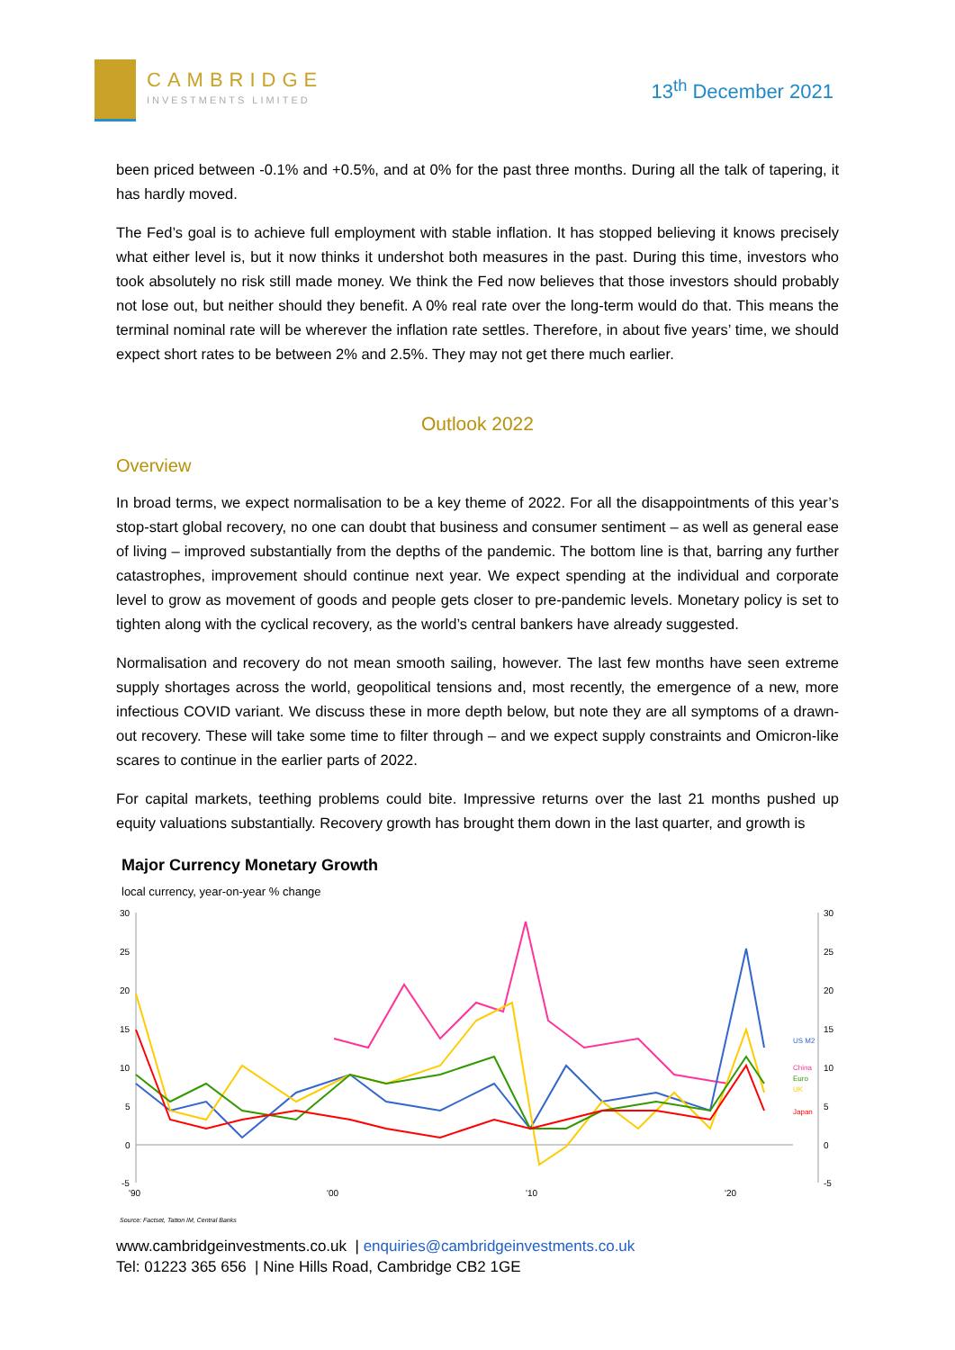CAMBRIDGE
INVESTMENTS LIMITED
13<sup>th</sup> December 2021
been priced between -0.1% and +0.5%, and at 0% for the past three months. During all the talk of tapering, it has hardly moved.
The Fed’s goal is to achieve full employment with stable inflation. It has stopped believing it knows precisely what either level is, but it now thinks it undershot both measures in the past. During this time, investors who took absolutely no risk still made money. We think the Fed now believes that those investors should probably not lose out, but neither should they benefit. A 0% real rate over the long-term would do that. This means the terminal nominal rate will be wherever the inflation rate settles. Therefore, in about five years’ time, we should expect short rates to be between 2% and 2.5%. They may not get there much earlier.
Outlook 2022
Overview
In broad terms, we expect normalisation to be a key theme of 2022. For all the disappointments of this year’s stop-start global recovery, no one can doubt that business and consumer sentiment – as well as general ease of living – improved substantially from the depths of the pandemic. The bottom line is that, barring any further catastrophes, improvement should continue next year. We expect spending at the individual and corporate level to grow as movement of goods and people gets closer to pre-pandemic levels. Monetary policy is set to tighten along with the cyclical recovery, as the world’s central bankers have already suggested.
Normalisation and recovery do not mean smooth sailing, however. The last few months have seen extreme supply shortages across the world, geopolitical tensions and, most recently, the emergence of a new, more infectious COVID variant. We discuss these in more depth below, but note they are all symptoms of a drawn-out recovery. These will take some time to filter through – and we expect supply constraints and Omicron-like scares to continue in the earlier parts of 2022.
For capital markets, teething problems could bite. Impressive returns over the last 21 months pushed up equity valuations substantially. Recovery growth has brought them down in the last quarter, and growth is
Major Currency Monetary Growth
local currency, year-on-year % change
30
25
20
15
10
5
0
-5
30
25
20
15
10
5
0
-5
'90
'00
'10
'20
US M2
China
Euro
UK
Japan
Source: Factset, Tatton IM, Central Banks
www.cambridgeinvestments.co.uk | enquiries@cambridgeinvestments.co.uk
Tel: 01223 365 656 | Nine Hills Road, Cambridge CB2 1GE